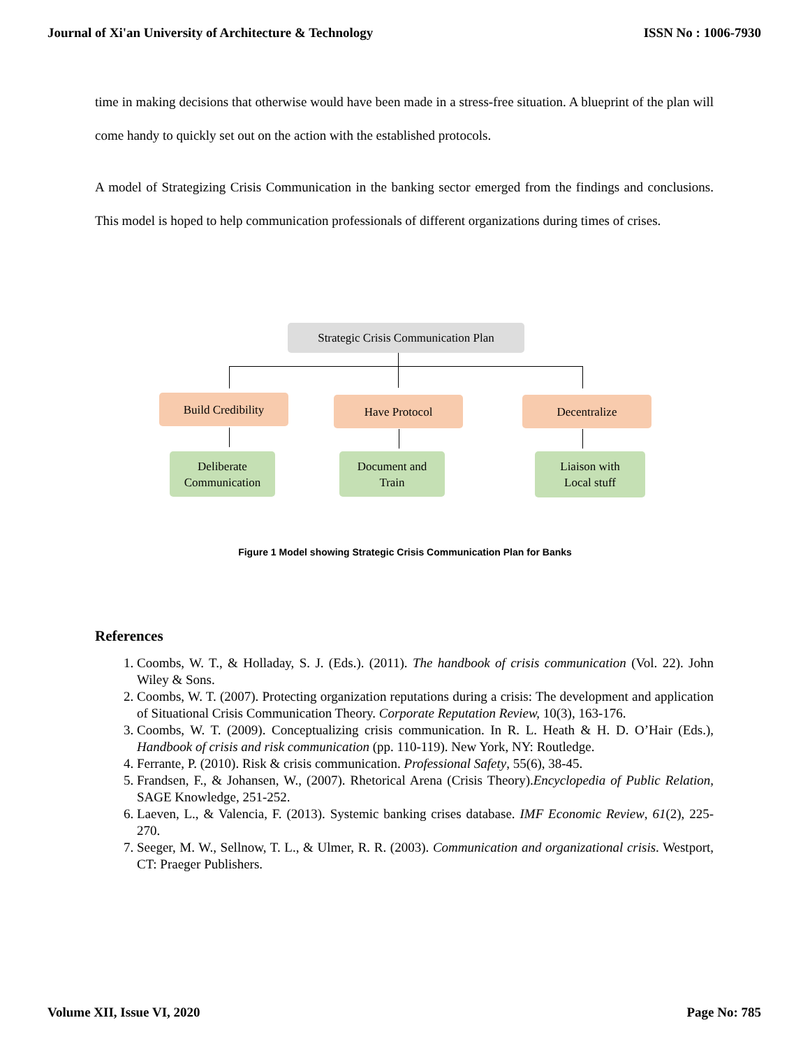Journal of Xi'an University of Architecture & Technology ISSN No : 1006-7930
time in making decisions that otherwise would have been made in a stress-free situation. A blueprint of the plan will come handy to quickly set out on the action with the established protocols.
A model of Strategizing Crisis Communication in the banking sector emerged from the findings and conclusions. This model is hoped to help communication professionals of different organizations during times of crises.
Strategic Crisis Communication Plan
Build Credibility Have Protocol Decentralize
Deliberate
Communication
Document and
Train
Liaison with
Local stuff
Figure 1 Model showing Strategic Crisis Communication Plan for Banks
References
1. Coombs, W. T., & Holladay, S. J. (Eds.). (2011). The handbook of crisis communication (Vol. 22). John Wiley & Sons.
2. Coombs, W. T. (2007). Protecting organization reputations during a crisis: The development and application of Situational Crisis Communication Theory. Corporate Reputation Review, 10(3), 163-176.
3. Coombs, W. T. (2009). Conceptualizing crisis communication. In R. L. Heath & H. D. O’Hair (Eds.), Handbook of crisis and risk communication (pp. 110-119). New York, NY: Routledge.
4. Ferrante, P. (2010). Risk & crisis communication. Professional Safety, 55(6), 38-45.
5. Frandsen, F., & Johansen, W., (2007). Rhetorical Arena (Crisis Theory).Encyclopedia of Public Relation, SAGE Knowledge, 251-252.
6. Laeven, L., & Valencia, F. (2013). Systemic banking crises database. IMF Economic Review, 61(2), 225-270.
7. Seeger, M. W., Sellnow, T. L., & Ulmer, R. R. (2003). Communication and organizational crisis. Westport, CT: Praeger Publishers.
Volume XII, Issue VI, 2020 Page No: 785